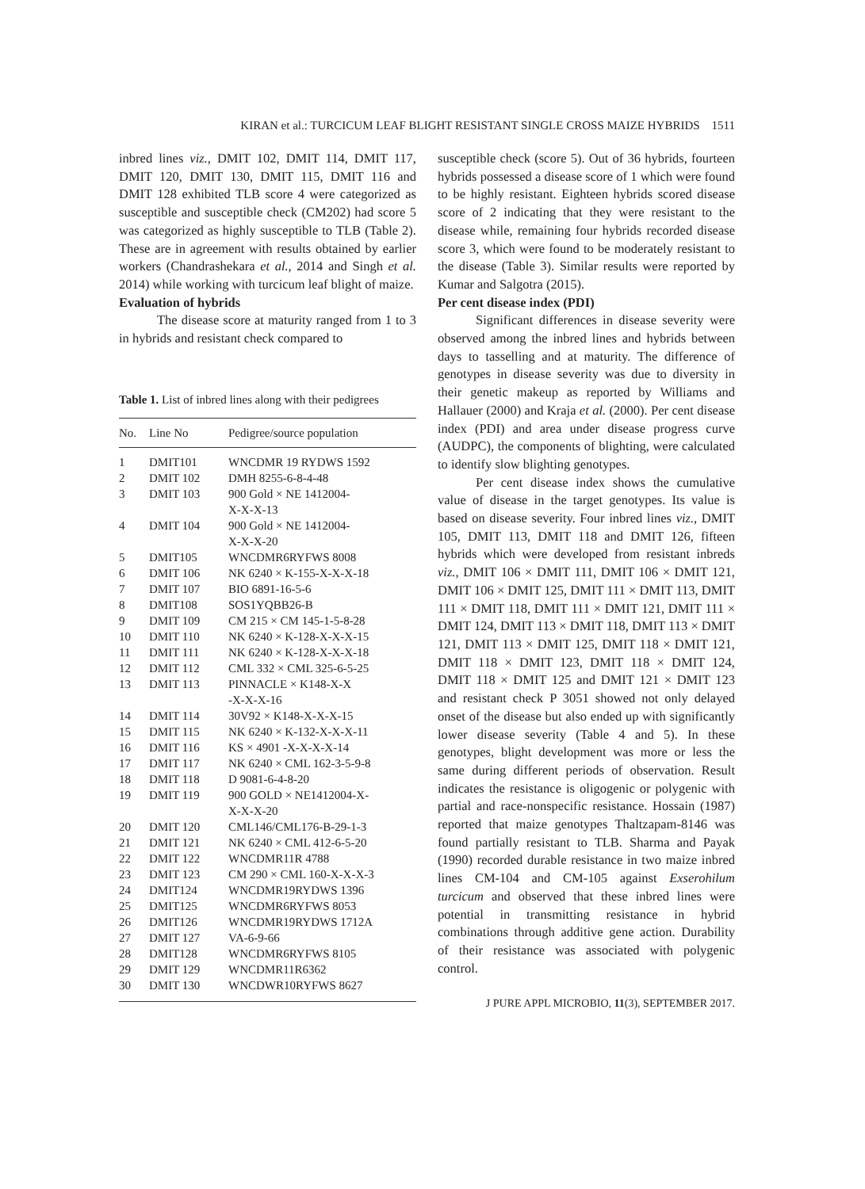KIRAN et al.: TURCICUM LEAF BLIGHT RESISTANT SINGLE CROSS MAIZE HYBRIDS 1511
inbred lines viz., DMIT 102, DMIT 114, DMIT 117, DMIT 120, DMIT 130, DMIT 115, DMIT 116 and DMIT 128 exhibited TLB score 4 were categorized as susceptible and susceptible check (CM202) had score 5 was categorized as highly susceptible to TLB (Table 2). These are in agreement with results obtained by earlier workers (Chandrashekara et al., 2014 and Singh et al. 2014) while working with turcicum leaf blight of maize.
Evaluation of hybrids
The disease score at maturity ranged from 1 to 3 in hybrids and resistant check compared to
Table 1. List of inbred lines along with their pedigrees
| No. | Line No | Pedigree/source population |
| --- | --- | --- |
| 1 | DMIT101 | WNCDMR 19 RYDWS 1592 |
| 2 | DMIT 102 | DMH 8255-6-8-4-48 |
| 3 | DMIT 103 | 900 Gold × NE 1412004- X-X-X-13 |
| 4 | DMIT 104 | 900 Gold × NE 1412004- X-X-X-20 |
| 5 | DMIT105 | WNCDMR6RYFWS 8008 |
| 6 | DMIT 106 | NK 6240 × K-155-X-X-X-18 |
| 7 | DMIT 107 | BIO 6891-16-5-6 |
| 8 | DMIT108 | SOS1YQBB26-B |
| 9 | DMIT 109 | CM 215 × CM 145-1-5-8-28 |
| 10 | DMIT 110 | NK 6240 × K-128-X-X-X-15 |
| 11 | DMIT 111 | NK 6240 × K-128-X-X-X-18 |
| 12 | DMIT 112 | CML 332 × CML 325-6-5-25 |
| 13 | DMIT 113 | PINNACLE × K148-X-X -X-X-X-16 |
| 14 | DMIT 114 | 30V92 × K148-X-X-X-15 |
| 15 | DMIT 115 | NK 6240 × K-132-X-X-X-11 |
| 16 | DMIT 116 | KS × 4901 -X-X-X-X-14 |
| 17 | DMIT 117 | NK 6240 × CML 162-3-5-9-8 |
| 18 | DMIT 118 | D 9081-6-4-8-20 |
| 19 | DMIT 119 | 900 GOLD × NE1412004-X- X-X-X-20 |
| 20 | DMIT 120 | CML146/CML176-B-29-1-3 |
| 21 | DMIT 121 | NK 6240 × CML 412-6-5-20 |
| 22 | DMIT 122 | WNCDMR11R 4788 |
| 23 | DMIT 123 | CM 290 × CML 160-X-X-X-3 |
| 24 | DMIT124 | WNCDMR19RYDWS 1396 |
| 25 | DMIT125 | WNCDMR6RYFWS 8053 |
| 26 | DMIT126 | WNCDMR19RYDWS 1712A |
| 27 | DMIT 127 | VA-6-9-66 |
| 28 | DMIT128 | WNCDMR6RYFWS 8105 |
| 29 | DMIT 129 | WNCDMR11R6362 |
| 30 | DMIT 130 | WNCDWR10RYFWS 8627 |
susceptible check (score 5). Out of 36 hybrids, fourteen hybrids possessed a disease score of 1 which were found to be highly resistant. Eighteen hybrids scored disease score of 2 indicating that they were resistant to the disease while, remaining four hybrids recorded disease score 3, which were found to be moderately resistant to the disease (Table 3). Similar results were reported by Kumar and Salgotra (2015).
Per cent disease index (PDI)
Significant differences in disease severity were observed among the inbred lines and hybrids between days to tasselling and at maturity. The difference of genotypes in disease severity was due to diversity in their genetic makeup as reported by Williams and Hallauer (2000) and Kraja et al. (2000). Per cent disease index (PDI) and area under disease progress curve (AUDPC), the components of blighting, were calculated to identify slow blighting genotypes.
Per cent disease index shows the cumulative value of disease in the target genotypes. Its value is based on disease severity. Four inbred lines viz., DMIT 105, DMIT 113, DMIT 118 and DMIT 126, fifteen hybrids which were developed from resistant inbreds viz., DMIT 106 × DMIT 111, DMIT 106 × DMIT 121, DMIT 106 × DMIT 125, DMIT 111 × DMIT 113, DMIT 111 × DMIT 118, DMIT 111 × DMIT 121, DMIT 111 × DMIT 124, DMIT 113 × DMIT 118, DMIT 113 × DMIT 121, DMIT 113 × DMIT 125, DMIT 118 × DMIT 121, DMIT 118 × DMIT 123, DMIT 118 × DMIT 124, DMIT 118 × DMIT 125 and DMIT 121 × DMIT 123 and resistant check P 3051 showed not only delayed onset of the disease but also ended up with significantly lower disease severity (Table 4 and 5). In these genotypes, blight development was more or less the same during different periods of observation. Result indicates the resistance is oligogenic or polygenic with partial and race-nonspecific resistance. Hossain (1987) reported that maize genotypes Thaltzapam-8146 was found partially resistant to TLB. Sharma and Payak (1990) recorded durable resistance in two maize inbred lines CM-104 and CM-105 against Exserohilum turcicum and observed that these inbred lines were potential in transmitting resistance in hybrid combinations through additive gene action. Durability of their resistance was associated with polygenic control.
J PURE APPL MICROBIO, 11(3), SEPTEMBER 2017.